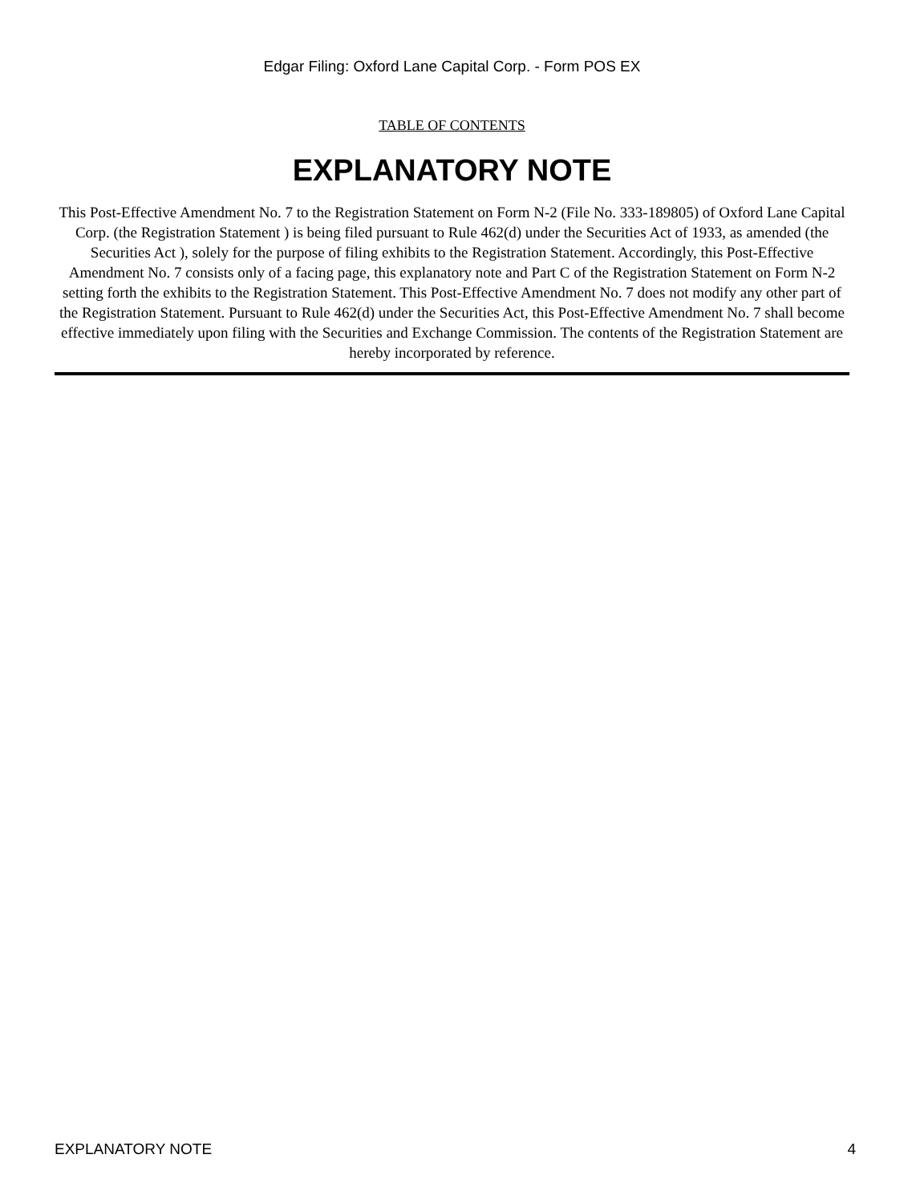Edgar Filing: Oxford Lane Capital Corp. - Form POS EX
TABLE OF CONTENTS
EXPLANATORY NOTE
This Post-Effective Amendment No. 7 to the Registration Statement on Form N-2 (File No. 333-189805) of Oxford Lane Capital Corp. (the Registration Statement ) is being filed pursuant to Rule 462(d) under the Securities Act of 1933, as amended (the Securities Act ), solely for the purpose of filing exhibits to the Registration Statement. Accordingly, this Post-Effective Amendment No. 7 consists only of a facing page, this explanatory note and Part C of the Registration Statement on Form N-2 setting forth the exhibits to the Registration Statement. This Post-Effective Amendment No. 7 does not modify any other part of the Registration Statement. Pursuant to Rule 462(d) under the Securities Act, this Post-Effective Amendment No. 7 shall become effective immediately upon filing with the Securities and Exchange Commission. The contents of the Registration Statement are hereby incorporated by reference.
EXPLANATORY NOTE 4